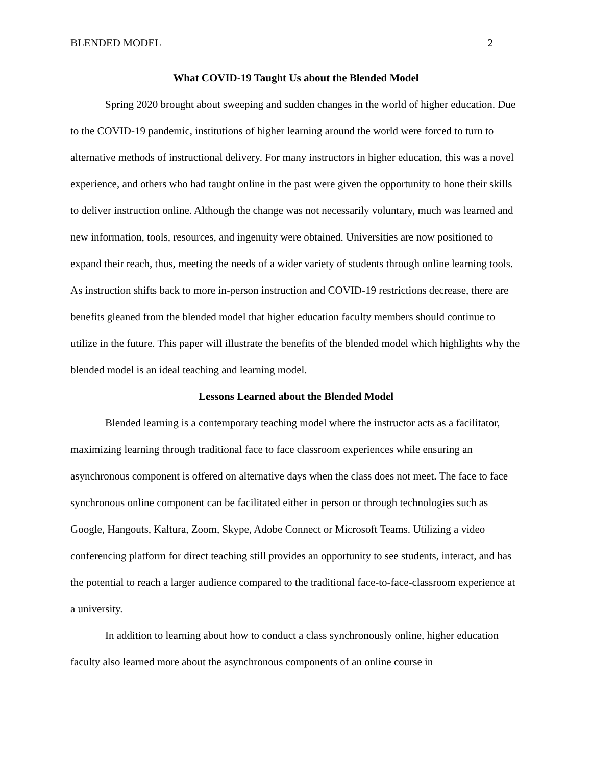BLENDED MODEL 2
What COVID-19 Taught Us about the Blended Model
Spring 2020 brought about sweeping and sudden changes in the world of higher education. Due to the COVID-19 pandemic, institutions of higher learning around the world were forced to turn to alternative methods of instructional delivery. For many instructors in higher education, this was a novel experience, and others who had taught online in the past were given the opportunity to hone their skills to deliver instruction online. Although the change was not necessarily voluntary, much was learned and new information, tools, resources, and ingenuity were obtained. Universities are now positioned to expand their reach, thus, meeting the needs of a wider variety of students through online learning tools. As instruction shifts back to more in-person instruction and COVID-19 restrictions decrease, there are benefits gleaned from the blended model that higher education faculty members should continue to utilize in the future. This paper will illustrate the benefits of the blended model which highlights why the blended model is an ideal teaching and learning model.
Lessons Learned about the Blended Model
Blended learning is a contemporary teaching model where the instructor acts as a facilitator, maximizing learning through traditional face to face classroom experiences while ensuring an asynchronous component is offered on alternative days when the class does not meet. The face to face synchronous online component can be facilitated either in person or through technologies such as Google, Hangouts, Kaltura, Zoom, Skype, Adobe Connect or Microsoft Teams. Utilizing a video conferencing platform for direct teaching still provides an opportunity to see students, interact, and has the potential to reach a larger audience compared to the traditional face-to-face-classroom experience at a university.
In addition to learning about how to conduct a class synchronously online, higher education faculty also learned more about the asynchronous components of an online course in